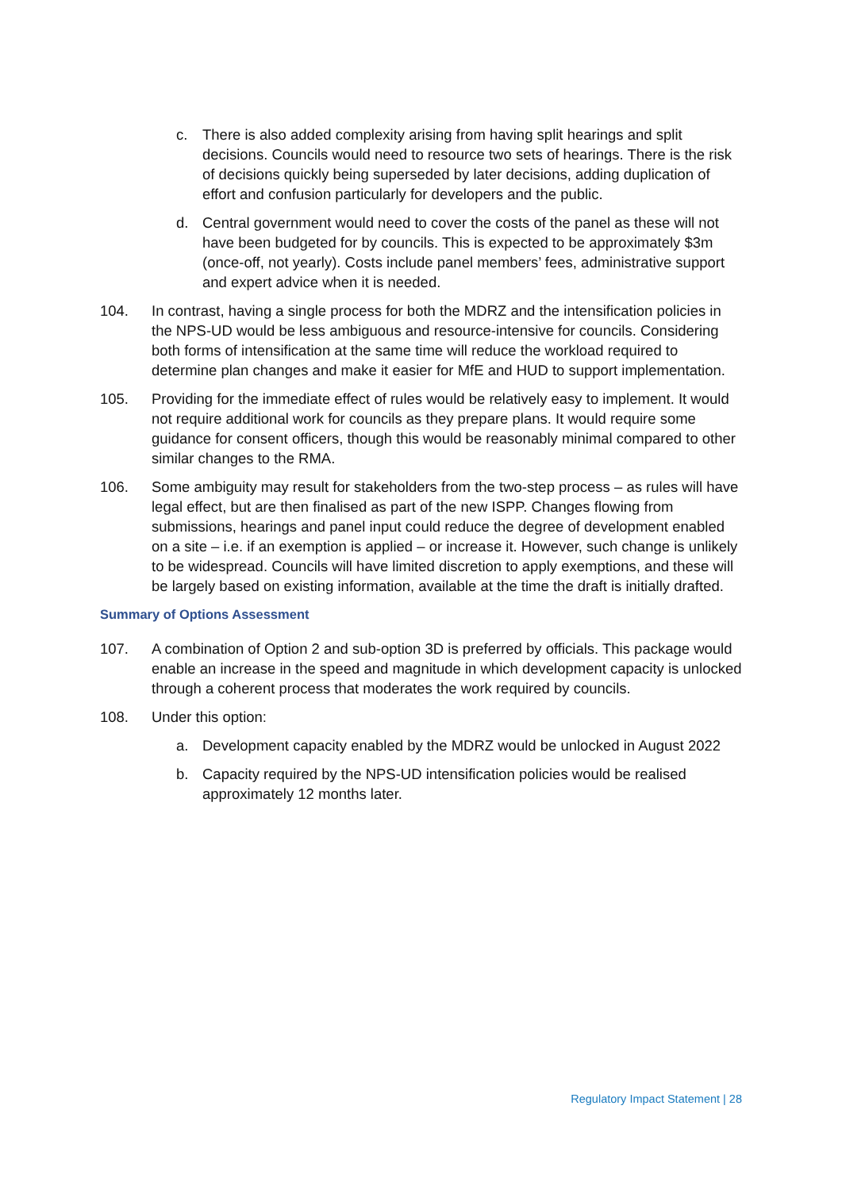c. There is also added complexity arising from having split hearings and split decisions. Councils would need to resource two sets of hearings. There is the risk of decisions quickly being superseded by later decisions, adding duplication of effort and confusion particularly for developers and the public.
d. Central government would need to cover the costs of the panel as these will not have been budgeted for by councils. This is expected to be approximately $3m (once-off, not yearly). Costs include panel members’ fees, administrative support and expert advice when it is needed.
104. In contrast, having a single process for both the MDRZ and the intensification policies in the NPS-UD would be less ambiguous and resource-intensive for councils. Considering both forms of intensification at the same time will reduce the workload required to determine plan changes and make it easier for MfE and HUD to support implementation.
105. Providing for the immediate effect of rules would be relatively easy to implement. It would not require additional work for councils as they prepare plans. It would require some guidance for consent officers, though this would be reasonably minimal compared to other similar changes to the RMA.
106. Some ambiguity may result for stakeholders from the two-step process – as rules will have legal effect, but are then finalised as part of the new ISPP. Changes flowing from submissions, hearings and panel input could reduce the degree of development enabled on a site – i.e. if an exemption is applied – or increase it. However, such change is unlikely to be widespread. Councils will have limited discretion to apply exemptions, and these will be largely based on existing information, available at the time the draft is initially drafted.
Summary of Options Assessment
107. A combination of Option 2 and sub-option 3D is preferred by officials. This package would enable an increase in the speed and magnitude in which development capacity is unlocked through a coherent process that moderates the work required by councils.
108. Under this option:
a. Development capacity enabled by the MDRZ would be unlocked in August 2022
b. Capacity required by the NPS-UD intensification policies would be realised approximately 12 months later.
Regulatory Impact Statement | 28